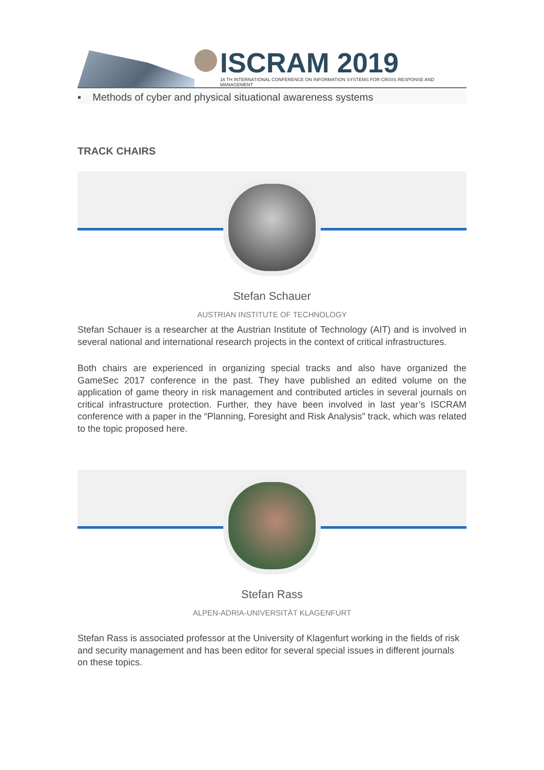ISCRAM 2019
16 TH INTERNATIONAL CONFERENCE ON INFORMATION SYSTEMS FOR CRISIS RESPONSE AND MANAGEMENT
▪ Methods of cyber and physical situational awareness systems
TRACK CHAIRS
Stefan Schauer
AUSTRIAN INSTITUTE OF TECHNOLOGY
Stefan Schauer is a researcher at the Austrian Institute of Technology (AIT) and is involved in several national and international research projects in the context of critical infrastructures.
Both chairs are experienced in organizing special tracks and also have organized the GameSec 2017 conference in the past. They have published an edited volume on the application of game theory in risk management and contributed articles in several journals on critical infrastructure protection. Further, they have been involved in last year’s ISCRAM conference with a paper in the “Planning, Foresight and Risk Analysis” track, which was related to the topic proposed here.
Stefan Rass
ALPEN-ADRIA-UNIVERSITÄT KLAGENFURT
Stefan Rass is associated professor at the University of Klagenfurt working in the fields of risk and security management and has been editor for several special issues in different journals on these topics.